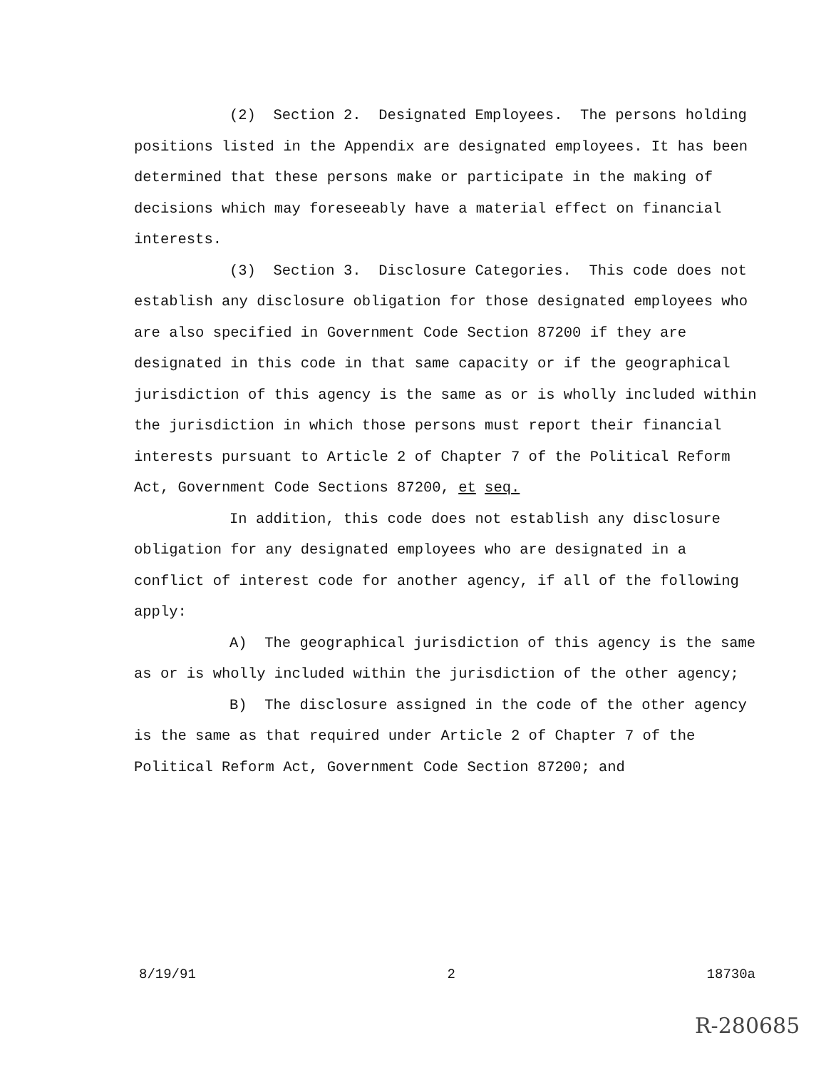(2) Section 2. Designated Employees. The persons holding positions listed in the Appendix are designated employees. It has been determined that these persons make or participate in the making of decisions which may foreseeably have a material effect on financial interests.
(3) Section 3. Disclosure Categories. This code does not establish any disclosure obligation for those designated employees who are also specified in Government Code Section 87200 if they are designated in this code in that same capacity or if the geographical jurisdiction of this agency is the same as or is wholly included within the jurisdiction in which those persons must report their financial interests pursuant to Article 2 of Chapter 7 of the Political Reform Act, Government Code Sections 87200, et seq.
In addition, this code does not establish any disclosure obligation for any designated employees who are designated in a conflict of interest code for another agency, if all of the following apply:
A) The geographical jurisdiction of this agency is the same as or is wholly included within the jurisdiction of the other agency;
B) The disclosure assigned in the code of the other agency is the same as that required under Article 2 of Chapter 7 of the Political Reform Act, Government Code Section 87200; and
8/19/91 2 18730a
R-280685